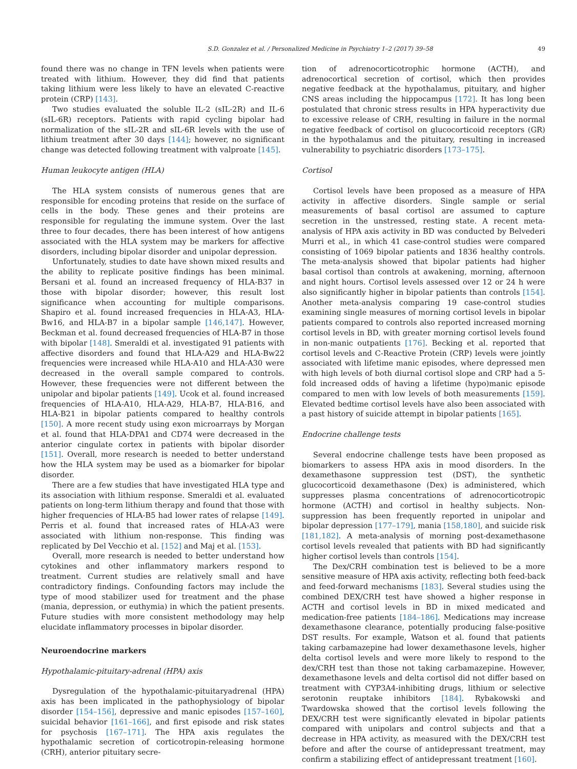S.D. Gonzalez et al. / Personalized Medicine in Psychiatry 1–2 (2017) 39–58 49
found there was no change in TFN levels when patients were treated with lithium. However, they did find that patients taking lithium were less likely to have an elevated C-reactive protein (CRP) [143].
Two studies evaluated the soluble IL-2 (sIL-2R) and IL-6 (sIL-6R) receptors. Patients with rapid cycling bipolar had normalization of the sIL-2R and sIL-6R levels with the use of lithium treatment after 30 days [144]; however, no significant change was detected following treatment with valproate [145].
Human leukocyte antigen (HLA)
The HLA system consists of numerous genes that are responsible for encoding proteins that reside on the surface of cells in the body. These genes and their proteins are responsible for regulating the immune system. Over the last three to four decades, there has been interest of how antigens associated with the HLA system may be markers for affective disorders, including bipolar disorder and unipolar depression.
Unfortunately, studies to date have shown mixed results and the ability to replicate positive findings has been minimal. Bersani et al. found an increased frequency of HLA-B37 in those with bipolar disorder; however, this result lost significance when accounting for multiple comparisons. Shapiro et al. found increased frequencies in HLA-A3, HLA-Bw16, and HLA-B7 in a bipolar sample [146,147]. However, Beckman et al. found decreased frequencies of HLA-B7 in those with bipolar [148]. Smeraldi et al. investigated 91 patients with affective disorders and found that HLA-A29 and HLA-Bw22 frequencies were increased while HLA-A10 and HLA-A30 were decreased in the overall sample compared to controls. However, these frequencies were not different between the unipolar and bipolar patients [149]. Ucok et al. found increased frequencies of HLA-A10, HLA-A29, HLA-B7, HLA-B16, and HLA-B21 in bipolar patients compared to healthy controls [150]. A more recent study using exon microarrays by Morgan et al. found that HLA-DPA1 and CD74 were decreased in the anterior cingulate cortex in patients with bipolar disorder [151]. Overall, more research is needed to better understand how the HLA system may be used as a biomarker for bipolar disorder.
There are a few studies that have investigated HLA type and its association with lithium response. Smeraldi et al. evaluated patients on long-term lithium therapy and found that those with higher frequencies of HLA-B5 had lower rates of relapse [149]. Perris et al. found that increased rates of HLA-A3 were associated with lithium non-response. This finding was replicated by Del Vecchio et al. [152] and Maj et al. [153].
Overall, more research is needed to better understand how cytokines and other inflammatory markers respond to treatment. Current studies are relatively small and have contradictory findings. Confounding factors may include the type of mood stabilizer used for treatment and the phase (mania, depression, or euthymia) in which the patient presents. Future studies with more consistent methodology may help elucidate inflammatory processes in bipolar disorder.
Neuroendocrine markers
Hypothalamic-pituitary-adrenal (HPA) axis
Dysregulation of the hypothalamic-pituitaryadrenal (HPA) axis has been implicated in the pathophysiology of bipolar disorder [154–156], depressive and manic episodes [157–160], suicidal behavior [161–166], and first episode and risk states for psychosis [167–171]. The HPA axis regulates the hypothalamic secretion of corticotropin-releasing hormone (CRH), anterior pituitary secre-
tion of adrenocorticotrophic hormone (ACTH), and adrenocortical secretion of cortisol, which then provides negative feedback at the hypothalamus, pituitary, and higher CNS areas including the hippocampus [172]. It has long been postulated that chronic stress results in HPA hyperactivity due to excessive release of CRH, resulting in failure in the normal negative feedback of cortisol on glucocorticoid receptors (GR) in the hypothalamus and the pituitary, resulting in increased vulnerability to psychiatric disorders [173–175].
Cortisol
Cortisol levels have been proposed as a measure of HPA activity in affective disorders. Single sample or serial measurements of basal cortisol are assumed to capture secretion in the unstressed, resting state. A recent meta-analysis of HPA axis activity in BD was conducted by Belvederi Murri et al., in which 41 case-control studies were compared consisting of 1069 bipolar patients and 1836 healthy controls. The meta-analysis showed that bipolar patients had higher basal cortisol than controls at awakening, morning, afternoon and night hours. Cortisol levels assessed over 12 or 24 h were also significantly higher in bipolar patients than controls [154]. Another meta-analysis comparing 19 case-control studies examining single measures of morning cortisol levels in bipolar patients compared to controls also reported increased morning cortisol levels in BD, with greater morning cortisol levels found in non-manic outpatients [176]. Becking et al. reported that cortisol levels and C-Reactive Protein (CRP) levels were jointly associated with lifetime manic episodes, where depressed men with high levels of both diurnal cortisol slope and CRP had a 5-fold increased odds of having a lifetime (hypo)manic episode compared to men with low levels of both measurements [159]. Elevated bedtime cortisol levels have also been associated with a past history of suicide attempt in bipolar patients [165].
Endocrine challenge tests
Several endocrine challenge tests have been proposed as biomarkers to assess HPA axis in mood disorders. In the dexamethasone suppression test (DST), the synthetic glucocorticoid dexamethasone (Dex) is administered, which suppresses plasma concentrations of adrenocorticotropic hormone (ACTH) and cortisol in healthy subjects. Non-suppression has been frequently reported in unipolar and bipolar depression [177–179], mania [158,180], and suicide risk [181,182]. A meta-analysis of morning post-dexamethasone cortisol levels revealed that patients with BD had significantly higher cortisol levels than controls [154].
The Dex/CRH combination test is believed to be a more sensitive measure of HPA axis activity, reflecting both feed-back and feed-forward mechanisms [183]. Several studies using the combined DEX/CRH test have showed a higher response in ACTH and cortisol levels in BD in mixed medicated and medication-free patients [184–186]. Medications may increase dexamethasone clearance, potentially producing false-positive DST results. For example, Watson et al. found that patients taking carbamazepine had lower dexamethasone levels, higher delta cortisol levels and were more likely to respond to the dex/CRH test than those not taking carbamazepine. However, dexamethasone levels and delta cortisol did not differ based on treatment with CYP3A4-inhibiting drugs, lithium or selective serotonin reuptake inhibitors [184]. Rybakowski and Twardowska showed that the cortisol levels following the DEX/CRH test were significantly elevated in bipolar patients compared with unipolars and control subjects and that a decrease in HPA activity, as measured with the DEX/CRH test before and after the course of antidepressant treatment, may confirm a stabilizing effect of antidepressant treatment [160].